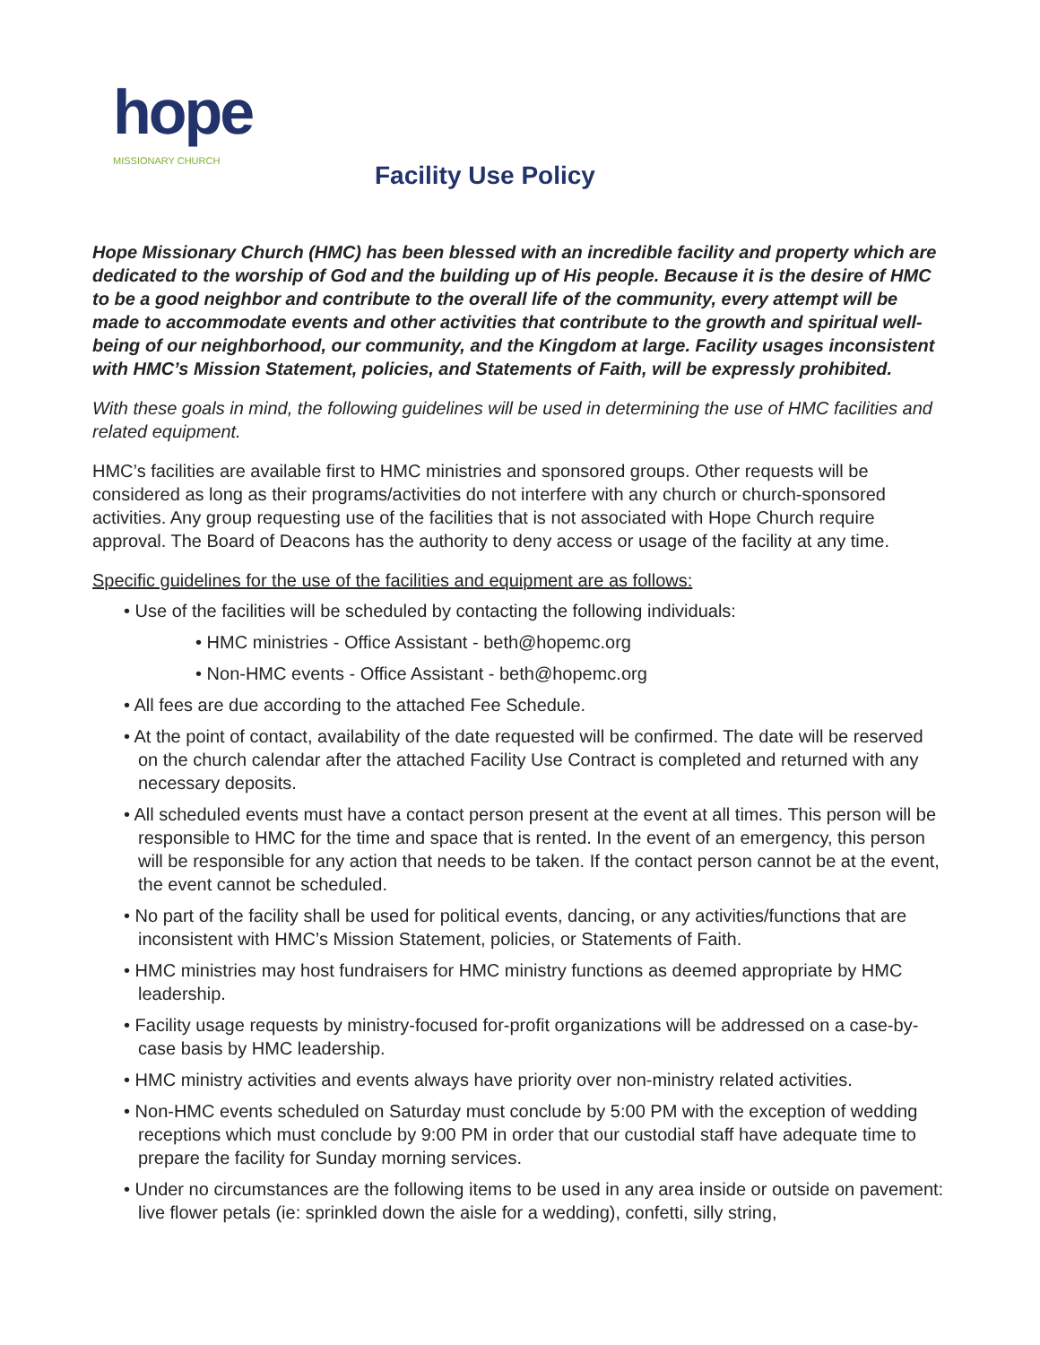hope
MISSIONARY CHURCH
Facility Use Policy
Hope Missionary Church (HMC) has been blessed with an incredible facility and property which are dedicated to the worship of God and the building up of His people. Because it is the desire of HMC to be a good neighbor and contribute to the overall life of the community, every attempt will be made to accommodate events and other activities that contribute to the growth and spiritual well-being of our neighborhood, our community, and the Kingdom at large. Facility usages inconsistent with HMC’s Mission Statement, policies, and Statements of Faith, will be expressly prohibited.
With these goals in mind, the following guidelines will be used in determining the use of HMC facilities and related equipment.
HMC’s facilities are available first to HMC ministries and sponsored groups. Other requests will be considered as long as their programs/activities do not interfere with any church or church-sponsored activities. Any group requesting use of the facilities that is not associated with Hope Church require approval. The Board of Deacons has the authority to deny access or usage of the facility at any time.
Specific guidelines for the use of the facilities and equipment are as follows:
• Use of the facilities will be scheduled by contacting the following individuals:
• HMC ministries - Office Assistant - beth@hopemc.org
• Non-HMC events - Office Assistant - beth@hopemc.org
• All fees are due according to the attached Fee Schedule.
• At the point of contact, availability of the date requested will be confirmed. The date will be reserved on the church calendar after the attached Facility Use Contract is completed and returned with any necessary deposits.
• All scheduled events must have a contact person present at the event at all times. This person will be responsible to HMC for the time and space that is rented. In the event of an emergency, this person will be responsible for any action that needs to be taken. If the contact person cannot be at the event, the event cannot be scheduled.
• No part of the facility shall be used for political events, dancing, or any activities/functions that are inconsistent with HMC’s Mission Statement, policies, or Statements of Faith.
• HMC ministries may host fundraisers for HMC ministry functions as deemed appropriate by HMC leadership.
• Facility usage requests by ministry-focused for-profit organizations will be addressed on a case-by-case basis by HMC leadership.
• HMC ministry activities and events always have priority over non-ministry related activities.
• Non-HMC events scheduled on Saturday must conclude by 5:00 PM with the exception of wedding receptions which must conclude by 9:00 PM in order that our custodial staff have adequate time to prepare the facility for Sunday morning services.
• Under no circumstances are the following items to be used in any area inside or outside on pavement: live flower petals (ie: sprinkled down the aisle for a wedding), confetti, silly string,